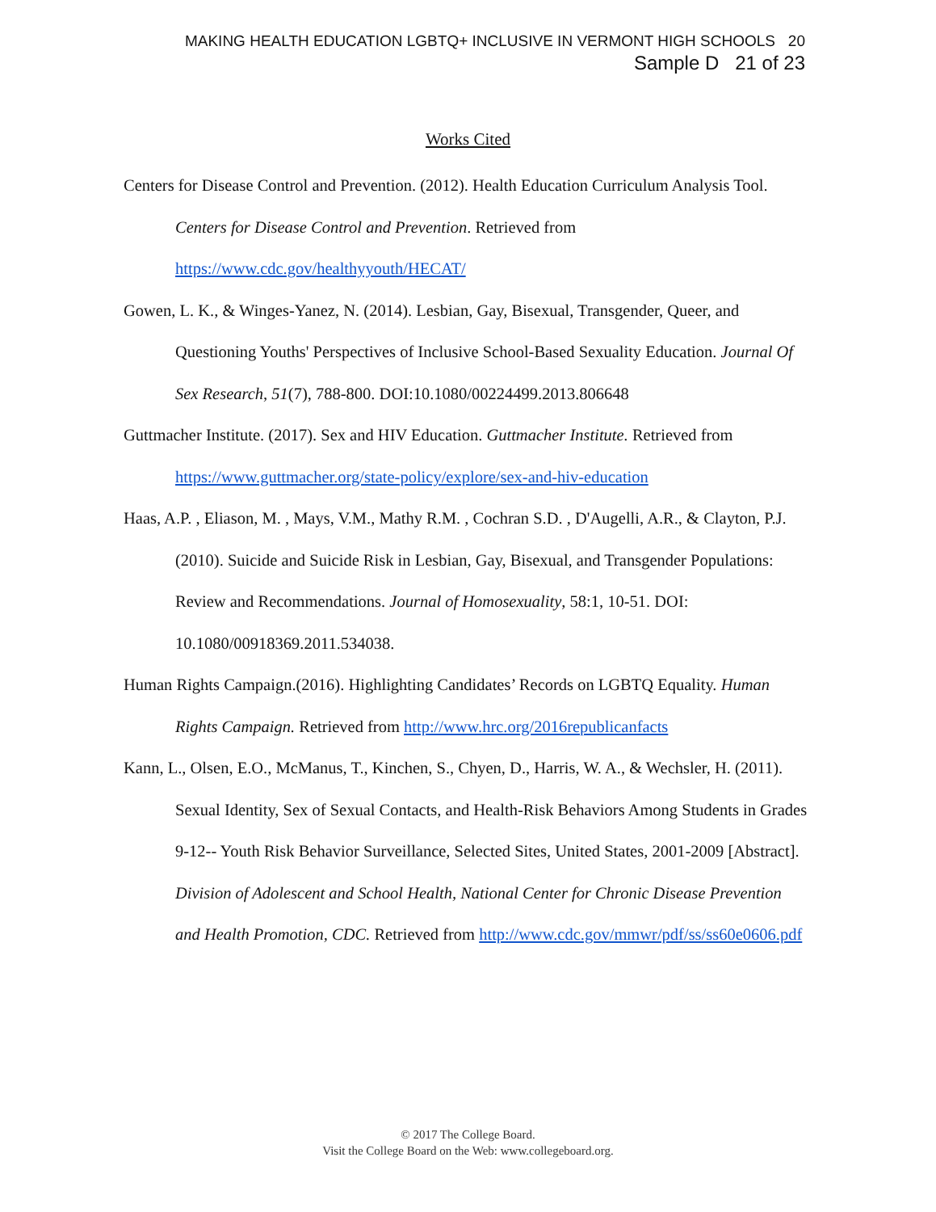MAKING HEALTH EDUCATION LGBTQ+ INCLUSIVE IN VERMONT HIGH SCHOOLS 20
Sample D 21 of 23
Works Cited
Centers for Disease Control and Prevention. (2012). Health Education Curriculum Analysis Tool. Centers for Disease Control and Prevention. Retrieved from https://www.cdc.gov/healthyyouth/HECAT/
Gowen, L. K., & Winges-Yanez, N. (2014). Lesbian, Gay, Bisexual, Transgender, Queer, and Questioning Youths' Perspectives of Inclusive School-Based Sexuality Education. Journal Of Sex Research, 51(7), 788-800. DOI:10.1080/00224499.2013.806648
Guttmacher Institute. (2017). Sex and HIV Education. Guttmacher Institute. Retrieved from https://www.guttmacher.org/state-policy/explore/sex-and-hiv-education
Haas, A.P. , Eliason, M. , Mays, V.M., Mathy R.M. , Cochran S.D. , D'Augelli, A.R., & Clayton, P.J. (2010). Suicide and Suicide Risk in Lesbian, Gay, Bisexual, and Transgender Populations: Review and Recommendations. Journal of Homosexuality, 58:1, 10-51. DOI: 10.1080/00918369.2011.534038.
Human Rights Campaign.(2016). Highlighting Candidates’ Records on LGBTQ Equality. Human Rights Campaign. Retrieved from http://www.hrc.org/2016republicanfacts
Kann, L., Olsen, E.O., McManus, T., Kinchen, S., Chyen, D., Harris, W. A., & Wechsler, H. (2011). Sexual Identity, Sex of Sexual Contacts, and Health-Risk Behaviors Among Students in Grades 9-12-- Youth Risk Behavior Surveillance, Selected Sites, United States, 2001-2009 [Abstract]. Division of Adolescent and School Health, National Center for Chronic Disease Prevention and Health Promotion, CDC. Retrieved from http://www.cdc.gov/mmwr/pdf/ss/ss60e0606.pdf
© 2017 The College Board.
Visit the College Board on the Web: www.collegeboard.org.